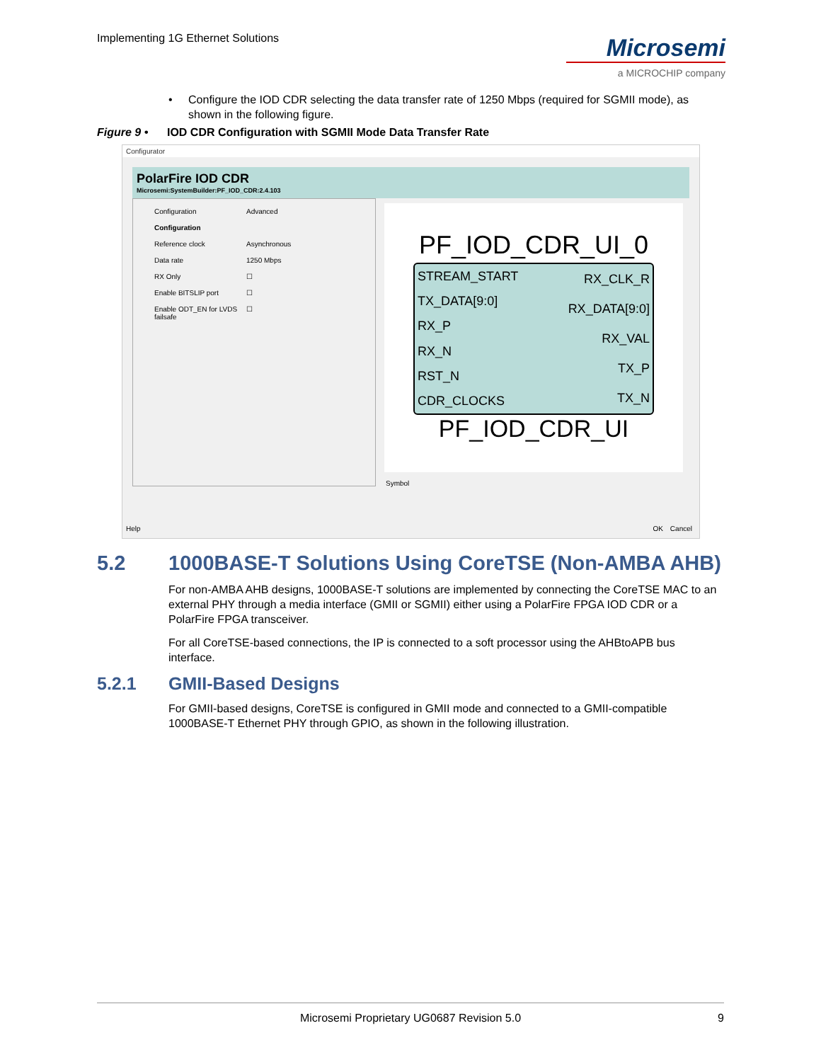Implementing 1G Ethernet Solutions
Microsemi
a MICROCHIP company
• Configure the IOD CDR selecting the data transfer rate of 1250 Mbps (required for SGMII mode), as shown in the following figure.
Figure 9 • IOD CDR Configuration with SGMII Mode Data Transfer Rate
Configurator
PolarFire IOD CDR
Microsemi:SystemBuilder:PF_IOD_CDR:2.4.103
Configuration Advanced
Configuration
Reference clock Asynchronous
Data rate 1250 Mbps
RX Only ☐
Enable BITSLIP port ☐
Enable ODT_EN for LVDS failsafe ☐
PF_IOD_CDR_UI_0
STREAM_START
TX_DATA[9:0]
RX_P
RX_N
RST_N
CDR_CLOCKS
RX_CLK_R
RX_DATA[9:0]
RX_VAL
TX_P
TX_N
PF_IOD_CDR_UI
Symbol
Help OK Cancel
5.2 1000BASE-T Solutions Using CoreTSE (Non-AMBA AHB)
For non-AMBA AHB designs, 1000BASE-T solutions are implemented by connecting the CoreTSE MAC to an external PHY through a media interface (GMII or SGMII) either using a PolarFire FPGA IOD CDR or a PolarFire FPGA transceiver.
For all CoreTSE-based connections, the IP is connected to a soft processor using the AHBtoAPB bus interface.
5.2.1 GMII-Based Designs
For GMII-based designs, CoreTSE is configured in GMII mode and connected to a GMII-compatible 1000BASE-T Ethernet PHY through GPIO, as shown in the following illustration.
Microsemi Proprietary UG0687 Revision 5.0 9